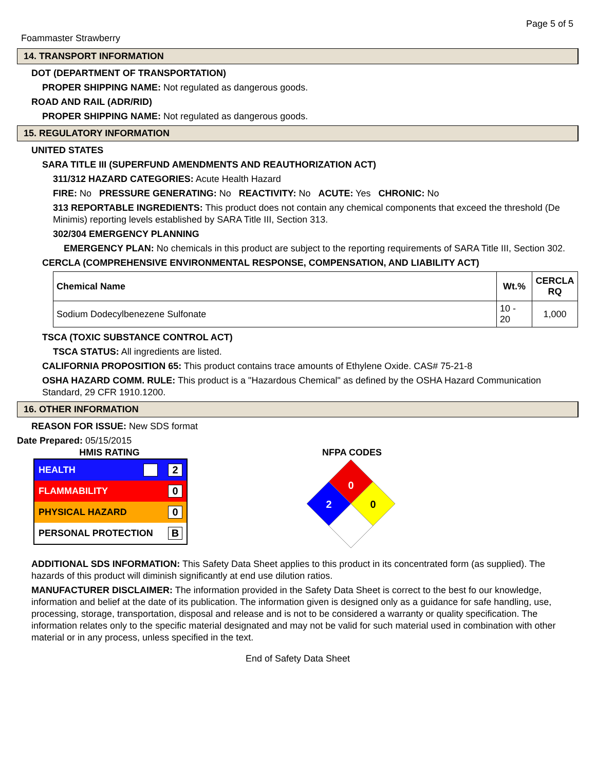Page 5 of 5
Foammaster Strawberry
14. TRANSPORT INFORMATION
DOT (DEPARTMENT OF TRANSPORTATION)
PROPER SHIPPING NAME: Not regulated as dangerous goods.
ROAD AND RAIL (ADR/RID)
PROPER SHIPPING NAME: Not regulated as dangerous goods.
15. REGULATORY INFORMATION
UNITED STATES
SARA TITLE III (SUPERFUND AMENDMENTS AND REAUTHORIZATION ACT)
311/312 HAZARD CATEGORIES: Acute Health Hazard
FIRE: No PRESSURE GENERATING: No REACTIVITY: No ACUTE: Yes CHRONIC: No
313 REPORTABLE INGREDIENTS: This product does not contain any chemical components that exceed the threshold (De Minimis) reporting levels established by SARA Title III, Section 313.
302/304 EMERGENCY PLANNING
EMERGENCY PLAN: No chemicals in this product are subject to the reporting requirements of SARA Title III, Section 302.
CERCLA (COMPREHENSIVE ENVIRONMENTAL RESPONSE, COMPENSATION, AND LIABILITY ACT)
| Chemical Name | Wt.% | CERCLA RQ |
| --- | --- | --- |
| Sodium Dodecylbenezene Sulfonate | 10 - 20 | 1,000 |
TSCA (TOXIC SUBSTANCE CONTROL ACT)
TSCA STATUS: All ingredients are listed.
CALIFORNIA PROPOSITION 65: This product contains trace amounts of Ethylene Oxide. CAS# 75-21-8
OSHA HAZARD COMM. RULE: This product is a "Hazardous Chemical" as defined by the OSHA Hazard Communication Standard, 29 CFR 1910.1200.
16. OTHER INFORMATION
REASON FOR ISSUE: New SDS format
Date Prepared: 05/15/2015
HMIS RATING
HEALTH 2
FLAMMABILITY 0
PHYSICAL HAZARD 0
PERSONAL PROTECTION B
NFPA CODES
0
2
0
ADDITIONAL SDS INFORMATION: This Safety Data Sheet applies to this product in its concentrated form (as supplied). The hazards of this product will diminish significantly at end use dilution ratios.
MANUFACTURER DISCLAIMER: The information provided in the Safety Data Sheet is correct to the best fo our knowledge, information and belief at the date of its publication. The information given is designed only as a guidance for safe handling, use, processing, storage, transportation, disposal and release and is not to be considered a warranty or quality specification. The information relates only to the specific material designated and may not be valid for such material used in combination with other material or in any process, unless specified in the text.
End of Safety Data Sheet